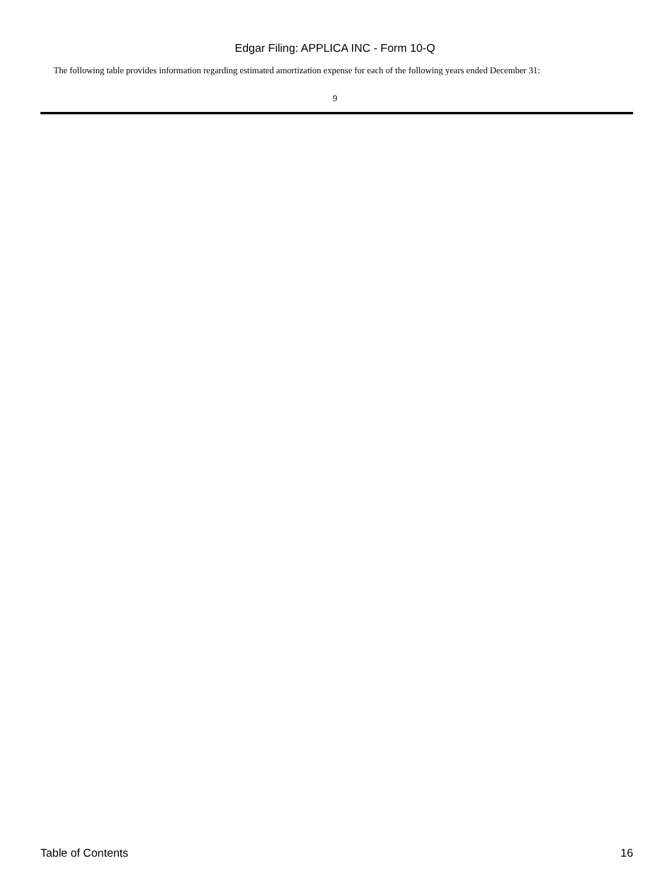Edgar Filing: APPLICA INC - Form 10-Q
The following table provides information regarding estimated amortization expense for each of the following years ended December 31:
9
Table of Contents 16